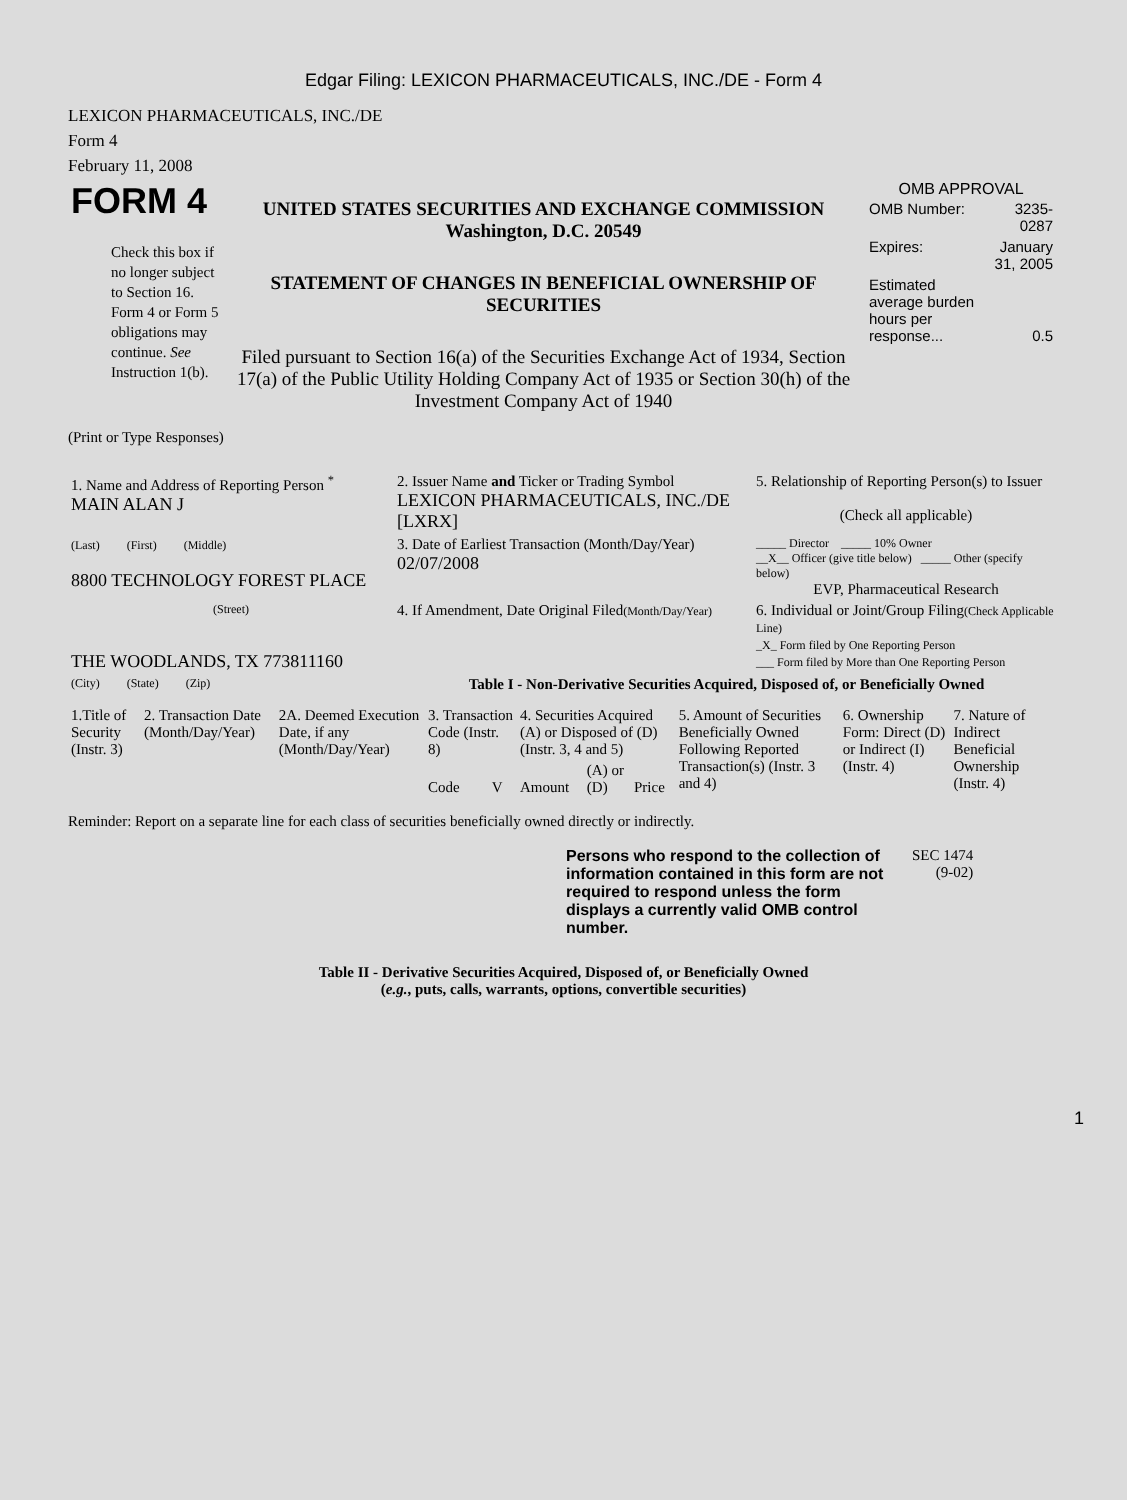Edgar Filing: LEXICON PHARMACEUTICALS, INC./DE - Form 4
LEXICON PHARMACEUTICALS, INC./DE
Form 4
February 11, 2008
| FORM 4 Check this box if no longer subject to Section 16. Form 4 or Form 5 obligations may continue. See Instruction 1(b). | UNITED STATES SECURITIES AND EXCHANGE COMMISSION Washington, D.C. 20549 STATEMENT OF CHANGES IN BENEFICIAL OWNERSHIP OF SECURITIES Filed pursuant to Section 16(a) of the Securities Exchange Act of 1934, Section 17(a) of the Public Utility Holding Company Act of 1935 or Section 30(h) of the Investment Company Act of 1940 | OMB APPROVAL / OMB Number: / 3235-0287 / / Expires: / January 31, 2005 / / Estimated average burden hours per response... / 0.5 / |
(Print or Type Responses)
| 1. Name and Address of Reporting Person <sup>*</sup> MAIN ALAN J | 2. Issuer Name and Ticker or Trading Symbol LEXICON PHARMACEUTICALS, INC./DE [LXRX] | 5. Relationship of Reporting Person(s) to Issuer (Check all applicable) |
| (Last) (First) (Middle) 8800 TECHNOLOGY FOREST PLACE | 3. Date of Earliest Transaction (Month/Day/Year) 02/07/2008 | _____ Director _____ 10% Owner __X__ Officer (give title below) _____ Other (specify below) EVP, Pharmaceutical Research |
| (Street) THE WOODLANDS, TX 773811160 | 4. If Amendment, Date Original Filed (Month/Day/Year) | 6. Individual or Joint/Group Filing (Check Applicable Line) _X_ Form filed by One Reporting Person ___ Form filed by More than One Reporting Person |
| (City) (State) (Zip) | Table I - Non-Derivative Securities Acquired, Disposed of, or Beneficially Owned | |
| 1.Title of Security (Instr. 3) | 2. Transaction Date (Month/Day/Year) | 2A. Deemed Execution Date, if any (Month/Day/Year) | 3. Transaction Code (Instr. 8) | | 4. Securities Acquired (A) or Disposed of (D) (Instr. 3, 4 and 5) | | | 5. Amount of Securities Beneficially Owned Following Reported Transaction(s) (Instr. 3 and 4) | 6. Ownership Form: Direct (D) or Indirect (I) (Instr. 4) | 7. Nature of Indirect Beneficial Ownership (Instr. 4) |
| --- | --- | --- | --- | --- | --- | --- | --- | --- | --- | --- |
| | | | Code | V | Amount | (A) or (D) | Price | | | |
Reminder: Report on a separate line for each class of securities beneficially owned directly or indirectly.
| Persons who respond to the collection of information contained in this form are not required to respond unless the form displays a currently valid OMB control number. | SEC 1474 (9-02) |
Table II - Derivative Securities Acquired, Disposed of, or Beneficially Owned
(e.g., puts, calls, warrants, options, convertible securities)
1